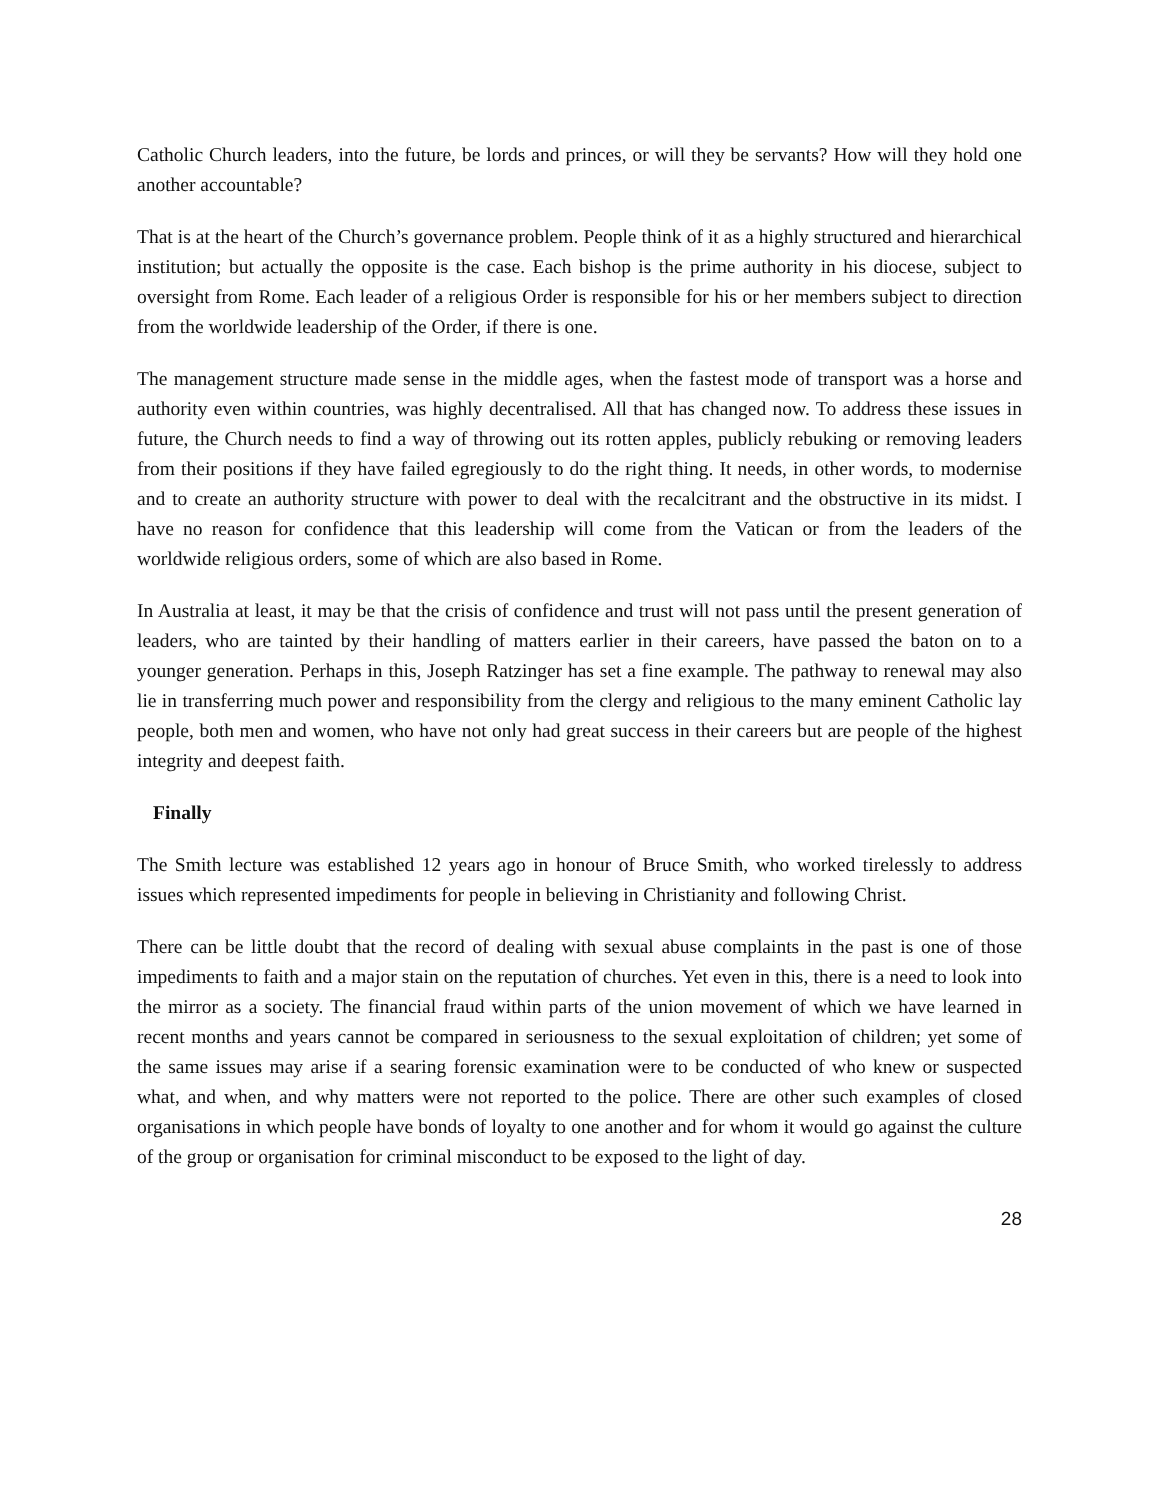Catholic Church leaders, into the future, be lords and princes, or will they be servants? How will they hold one another accountable?
That is at the heart of the Church’s governance problem. People think of it as a highly structured and hierarchical institution; but actually the opposite is the case. Each bishop is the prime authority in his diocese, subject to oversight from Rome. Each leader of a religious Order is responsible for his or her members subject to direction from the worldwide leadership of the Order, if there is one.
The management structure made sense in the middle ages, when the fastest mode of transport was a horse and authority even within countries, was highly decentralised. All that has changed now. To address these issues in future, the Church needs to find a way of throwing out its rotten apples, publicly rebuking or removing leaders from their positions if they have failed egregiously to do the right thing. It needs, in other words, to modernise and to create an authority structure with power to deal with the recalcitrant and the obstructive in its midst. I have no reason for confidence that this leadership will come from the Vatican or from the leaders of the worldwide religious orders, some of which are also based in Rome.
In Australia at least, it may be that the crisis of confidence and trust will not pass until the present generation of leaders, who are tainted by their handling of matters earlier in their careers, have passed the baton on to a younger generation. Perhaps in this, Joseph Ratzinger has set a fine example. The pathway to renewal may also lie in transferring much power and responsibility from the clergy and religious to the many eminent Catholic lay people, both men and women, who have not only had great success in their careers but are people of the highest integrity and deepest faith.
Finally
The Smith lecture was established 12 years ago in honour of Bruce Smith, who worked tirelessly to address issues which represented impediments for people in believing in Christianity and following Christ.
There can be little doubt that the record of dealing with sexual abuse complaints in the past is one of those impediments to faith and a major stain on the reputation of churches. Yet even in this, there is a need to look into the mirror as a society. The financial fraud within parts of the union movement of which we have learned in recent months and years cannot be compared in seriousness to the sexual exploitation of children; yet some of the same issues may arise if a searing forensic examination were to be conducted of who knew or suspected what, and when, and why matters were not reported to the police. There are other such examples of closed organisations in which people have bonds of loyalty to one another and for whom it would go against the culture of the group or organisation for criminal misconduct to be exposed to the light of day.
28